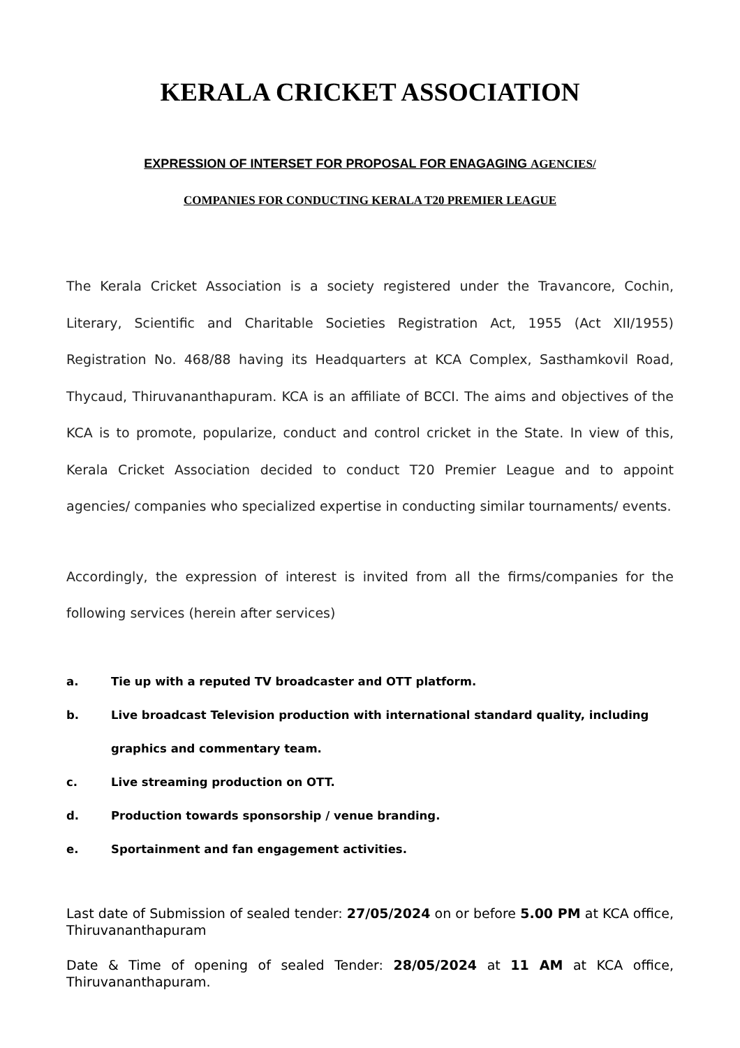KERALA CRICKET ASSOCIATION
EXPRESSION OF INTERSET FOR PROPOSAL FOR ENAGAGING AGENCIES/
COMPANIES FOR CONDUCTING KERALA T20 PREMIER LEAGUE
The Kerala Cricket Association is a society registered under the Travancore, Cochin, Literary, Scientific and Charitable Societies Registration Act, 1955 (Act XII/1955) Registration No. 468/88 having its Headquarters at KCA Complex, Sasthamkovil Road, Thycaud, Thiruvananthapuram. KCA is an affiliate of BCCI. The aims and objectives of the KCA is to promote, popularize, conduct and control cricket in the State. In view of this, Kerala Cricket Association decided to conduct T20 Premier League and to appoint agencies/ companies who specialized expertise in conducting similar tournaments/ events.
Accordingly, the expression of interest is invited from all the firms/companies for the following services (herein after services)
a. Tie up with a reputed TV broadcaster and OTT platform.
b. Live broadcast Television production with international standard quality, including graphics and commentary team.
c. Live streaming production on OTT.
d. Production towards sponsorship / venue branding.
e. Sportainment and fan engagement activities.
Last date of Submission of sealed tender: 27/05/2024 on or before 5.00 PM at KCA office, Thiruvananthapuram
Date & Time of opening of sealed Tender: 28/05/2024 at 11 AM at KCA office, Thiruvananthapuram.